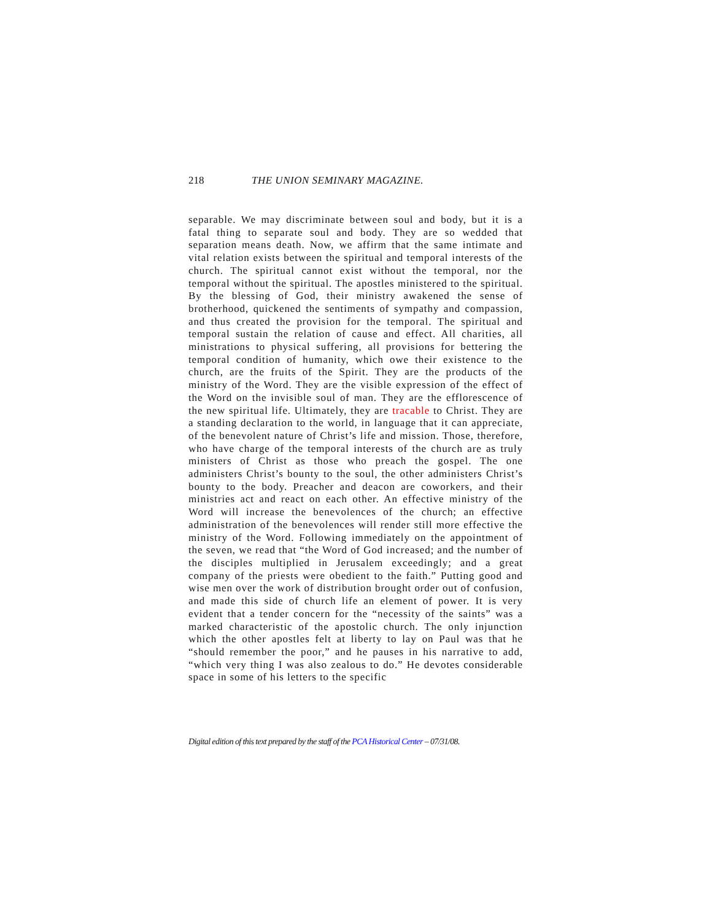218 THE UNION SEMINARY MAGAZINE.
separable. We may discriminate between soul and body, but it is a fatal thing to separate soul and body. They are so wedded that separation means death. Now, we affirm that the same intimate and vital relation exists between the spiritual and temporal interests of the church. The spiritual cannot exist without the temporal, nor the temporal without the spiritual. The apostles ministered to the spiritual. By the blessing of God, their ministry awakened the sense of brotherhood, quickened the sentiments of sympathy and compassion, and thus created the provision for the temporal. The spiritual and temporal sustain the relation of cause and effect. All charities, all ministrations to physical suffering, all provisions for bettering the temporal condition of humanity, which owe their existence to the church, are the fruits of the Spirit. They are the products of the ministry of the Word. They are the visible expression of the effect of the Word on the invisible soul of man. They are the efflorescence of the new spiritual life. Ultimately, they are tracable to Christ. They are a standing declaration to the world, in language that it can appreciate, of the benevolent nature of Christ’s life and mission. Those, therefore, who have charge of the temporal interests of the church are as truly ministers of Christ as those who preach the gospel. The one administers Christ’s bounty to the soul, the other administers Christ’s bounty to the body. Preacher and deacon are coworkers, and their ministries act and react on each other. An effective ministry of the Word will increase the benevolences of the church; an effective administration of the benevolences will render still more effective the ministry of the Word. Following immediately on the appointment of the seven, we read that “the Word of God increased; and the number of the disciples multiplied in Jerusalem exceedingly; and a great company of the priests were obedient to the faith.” Putting good and wise men over the work of distribution brought order out of confusion, and made this side of church life an element of power. It is very evident that a tender concern for the “necessity of the saints” was a marked characteristic of the apostolic church. The only injunction which the other apostles felt at liberty to lay on Paul was that he “should remember the poor,” and he pauses in his narrative to add, “which very thing I was also zealous to do.” He devotes considerable space in some of his letters to the specific
Digital edition of this text prepared by the staff of the PCA Historical Center – 07/31/08.